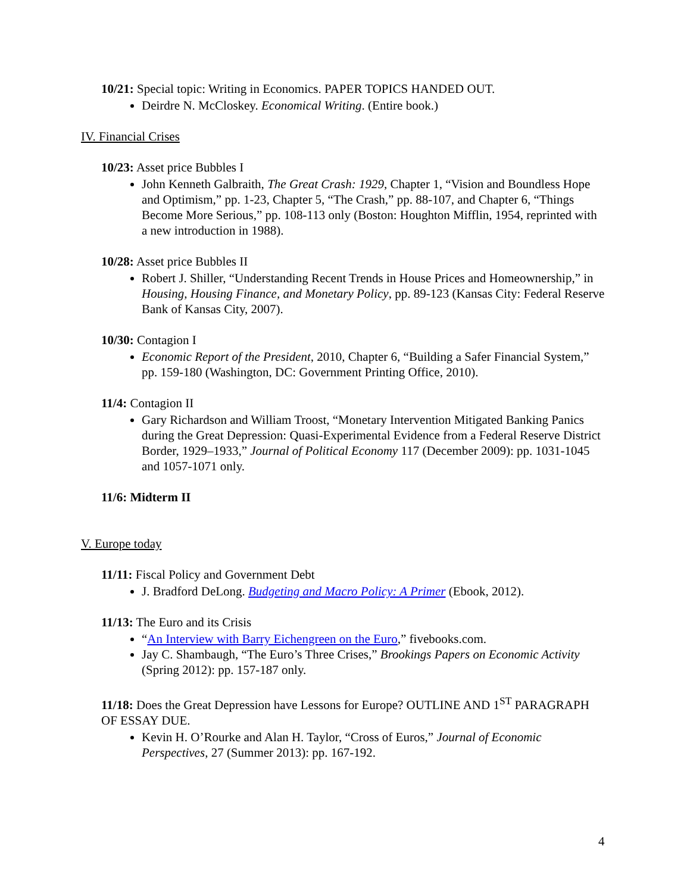10/21: Special topic: Writing in Economics. PAPER TOPICS HANDED OUT.
Deirdre N. McCloskey. Economical Writing. (Entire book.)
IV. Financial Crises
10/23: Asset price Bubbles I
John Kenneth Galbraith, The Great Crash: 1929, Chapter 1, “Vision and Boundless Hope and Optimism,” pp. 1-23, Chapter 5, “The Crash,” pp. 88-107, and Chapter 6, “Things Become More Serious,” pp. 108-113 only (Boston: Houghton Mifflin, 1954, reprinted with a new introduction in 1988).
10/28: Asset price Bubbles II
Robert J. Shiller, “Understanding Recent Trends in House Prices and Homeownership,” in Housing, Housing Finance, and Monetary Policy, pp. 89-123 (Kansas City: Federal Reserve Bank of Kansas City, 2007).
10/30: Contagion I
Economic Report of the President, 2010, Chapter 6, “Building a Safer Financial System,” pp. 159-180 (Washington, DC: Government Printing Office, 2010).
11/4: Contagion II
Gary Richardson and William Troost, “Monetary Intervention Mitigated Banking Panics during the Great Depression: Quasi-Experimental Evidence from a Federal Reserve District Border, 1929–1933,” Journal of Political Economy 117 (December 2009): pp. 1031-1045 and 1057-1071 only.
11/6: Midterm II
V. Europe today
11/11: Fiscal Policy and Government Debt
J. Bradford DeLong. Budgeting and Macro Policy: A Primer (Ebook, 2012).
11/13: The Euro and its Crisis
“An Interview with Barry Eichengreen on the Euro,” fivebooks.com.
Jay C. Shambaugh, “The Euro’s Three Crises,” Brookings Papers on Economic Activity (Spring 2012): pp. 157-187 only.
11/18: Does the Great Depression have Lessons for Europe? OUTLINE AND 1<sup>ST</sup> PARAGRAPH OF ESSAY DUE.
Kevin H. O’Rourke and Alan H. Taylor, “Cross of Euros,” Journal of Economic Perspectives, 27 (Summer 2013): pp. 167-192.
4